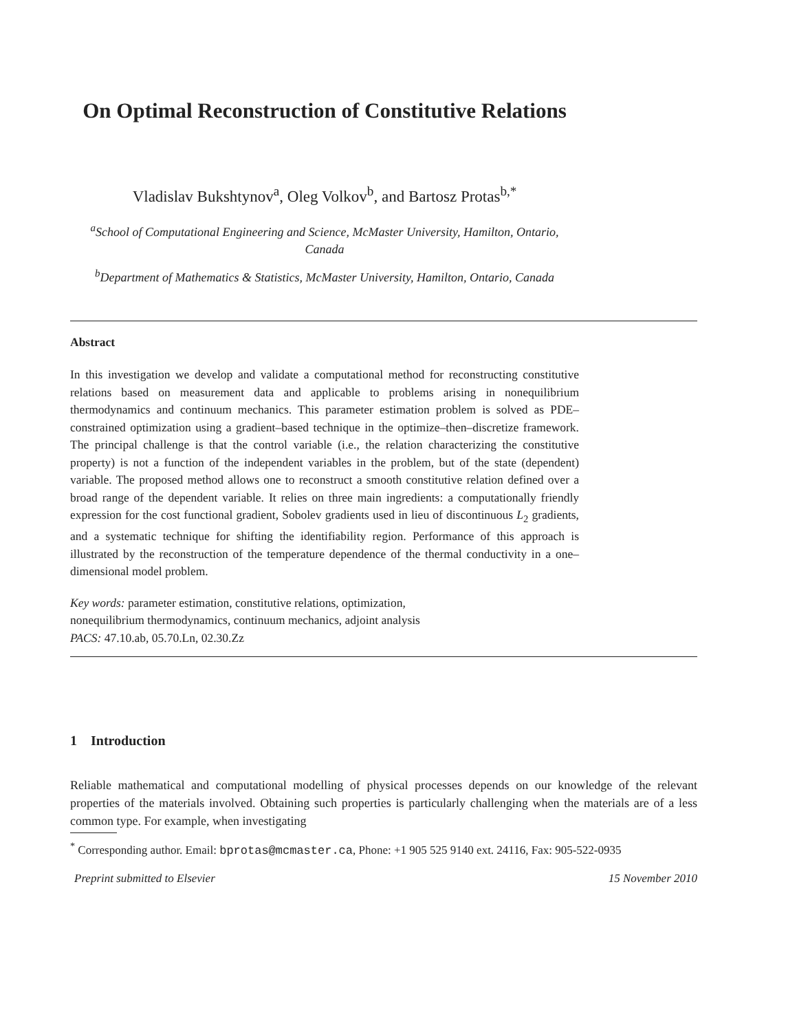On Optimal Reconstruction of Constitutive Relations
Vladislav Bukshtynov<sup>a</sup>, Oleg Volkov<sup>b</sup>, and Bartosz Protas<sup>b,*</sup>
<sup>a</sup> School of Computational Engineering and Science, McMaster University, Hamilton, Ontario, Canada
<sup>b</sup> Department of Mathematics & Statistics, McMaster University, Hamilton, Ontario, Canada
Abstract
In this investigation we develop and validate a computational method for reconstructing constitutive relations based on measurement data and applicable to problems arising in nonequilibrium thermodynamics and continuum mechanics. This parameter estimation problem is solved as PDE–constrained optimization using a gradient–based technique in the optimize–then–discretize framework. The principal challenge is that the control variable (i.e., the relation characterizing the constitutive property) is not a function of the independent variables in the problem, but of the state (dependent) variable. The proposed method allows one to reconstruct a smooth constitutive relation defined over a broad range of the dependent variable. It relies on three main ingredients: a computationally friendly expression for the cost functional gradient, Sobolev gradients used in lieu of discontinuous L<sub>2</sub> gradients, and a systematic technique for shifting the identifiability region. Performance of this approach is illustrated by the reconstruction of the temperature dependence of the thermal conductivity in a one–dimensional model problem.
Key words: parameter estimation, constitutive relations, optimization,
nonequilibrium thermodynamics, continuum mechanics, adjoint analysis
PACS: 47.10.ab, 05.70.Ln, 02.30.Zz
1 Introduction
Reliable mathematical and computational modelling of physical processes depends on our knowledge of the relevant properties of the materials involved. Obtaining such properties is particularly challenging when the materials are of a less common type. For example, when investigating
<sup>*</sup> Corresponding author. Email: bprotas@mcmaster.ca, Phone: +1 905 525 9140 ext. 24116, Fax: 905-522-0935
Preprint submitted to Elsevier 15 November 2010